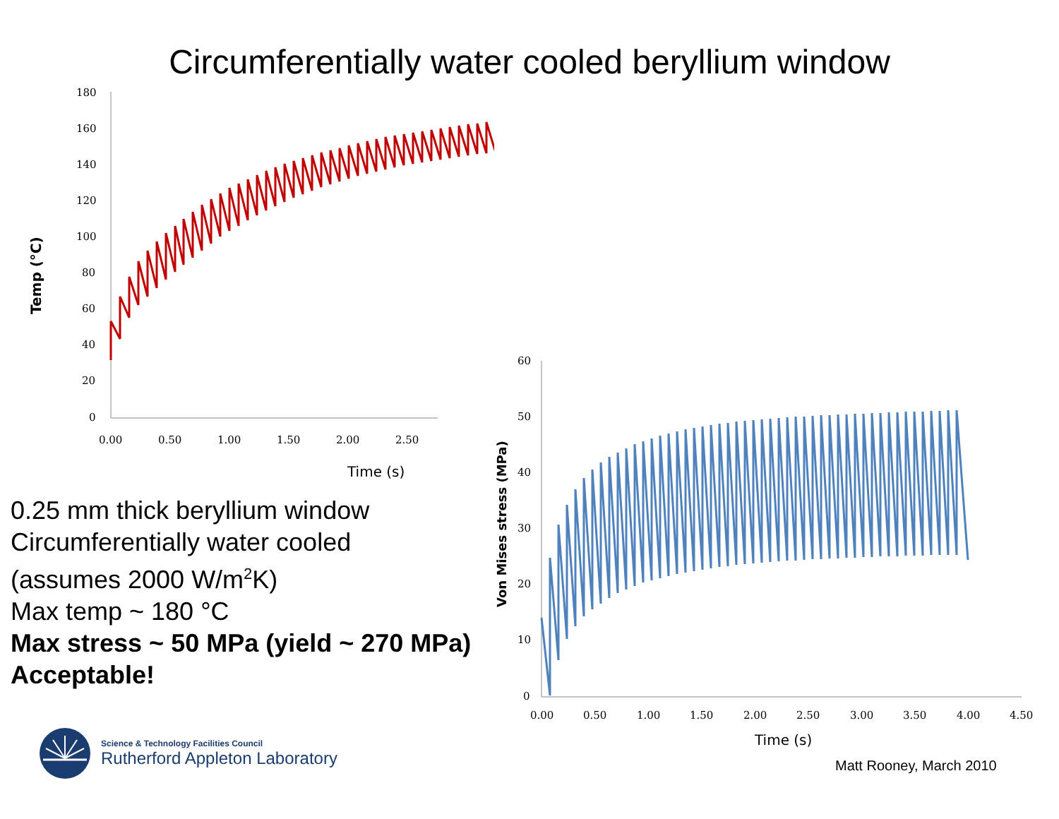Circumferentially water cooled beryllium window
180
160
140
120
100
80
60
40
20
0
0.00
0.50
1.00
1.50
2.00
2.50
Time (s)
Temp (°C)
60
50
40
30
20
10
0
0.00
0.50
1.00
1.50
2.00
2.50
3.00
3.50
4.00
4.50
Time (s)
Von Mises stress (MPa)
0.25 mm thick beryllium window
Circumferentially water cooled
(assumes 2000 W/m<sup>2</sup>K)
Max temp ~ 180 °C
Max stress ~ 50 MPa (yield ~ 270 MPa)
Acceptable!
Science & Technology Facilities Council
Rutherford Appleton Laboratory
Matt Rooney, March 2010